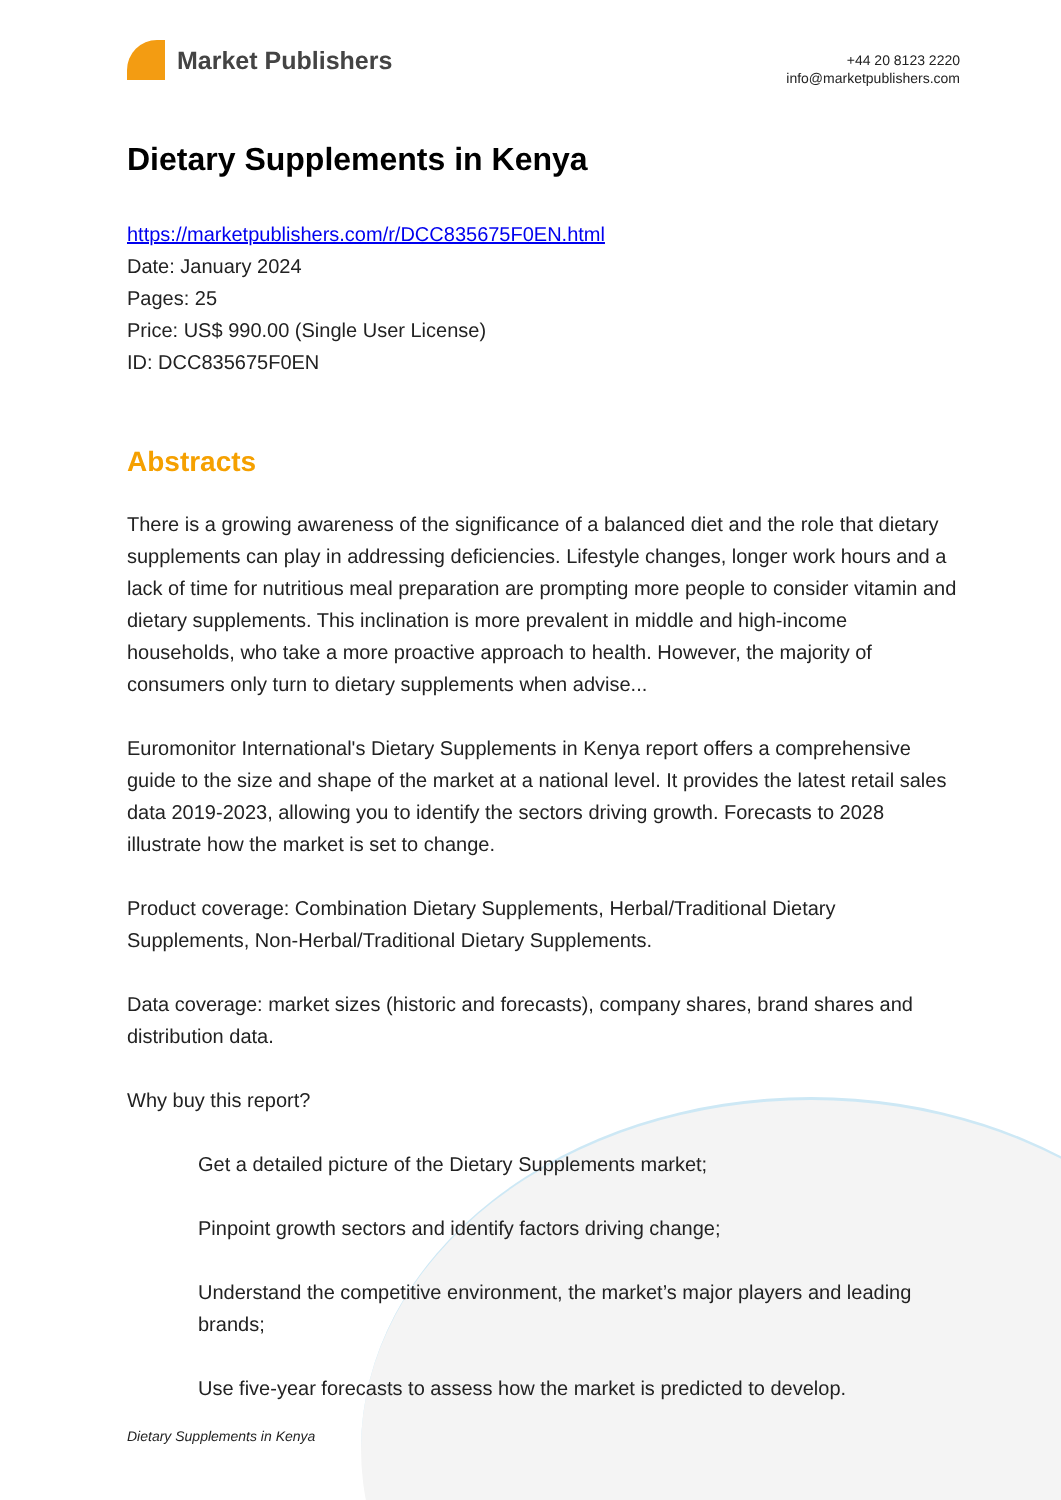Market Publishers
+44 20 8123 2220
info@marketpublishers.com
Dietary Supplements in Kenya
https://marketpublishers.com/r/DCC835675F0EN.html
Date: January 2024
Pages: 25
Price: US$ 990.00 (Single User License)
ID: DCC835675F0EN
Abstracts
There is a growing awareness of the significance of a balanced diet and the role that dietary supplements can play in addressing deficiencies. Lifestyle changes, longer work hours and a lack of time for nutritious meal preparation are prompting more people to consider vitamin and dietary supplements. This inclination is more prevalent in middle and high-income households, who take a more proactive approach to health. However, the majority of consumers only turn to dietary supplements when advise...
Euromonitor International's Dietary Supplements in Kenya report offers a comprehensive guide to the size and shape of the market at a national level. It provides the latest retail sales data 2019-2023, allowing you to identify the sectors driving growth. Forecasts to 2028 illustrate how the market is set to change.
Product coverage: Combination Dietary Supplements, Herbal/Traditional Dietary Supplements, Non-Herbal/Traditional Dietary Supplements.
Data coverage: market sizes (historic and forecasts), company shares, brand shares and distribution data.
Why buy this report?
Get a detailed picture of the Dietary Supplements market;
Pinpoint growth sectors and identify factors driving change;
Understand the competitive environment, the market’s major players and leading brands;
Use five-year forecasts to assess how the market is predicted to develop.
Dietary Supplements in Kenya